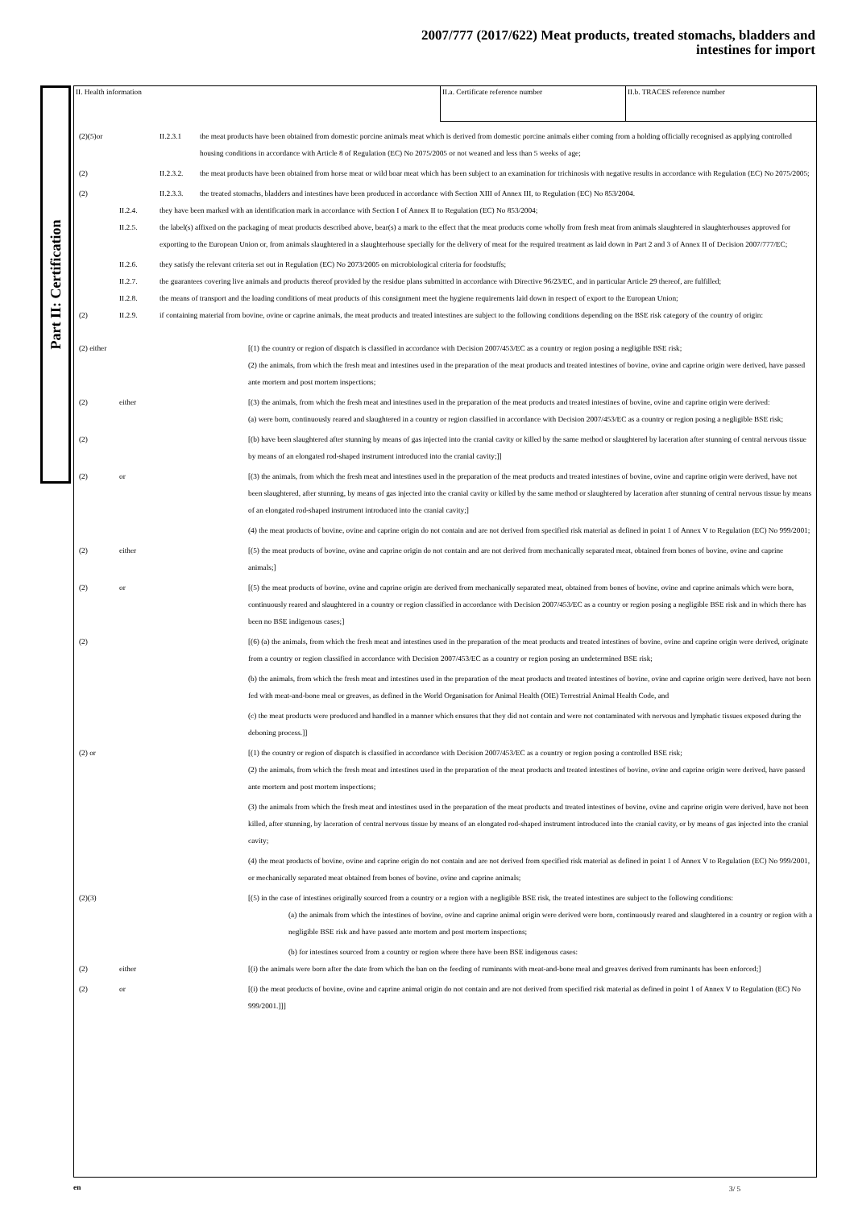2007/777 (2017/622) Meat products, treated stomachs, bladders and
intestines for import
Part II: Certification
II. Health information II.a. Certificate reference number II.b. TRACES reference number
(2)(5)or II.2.3.1 the meat products have been obtained from domestic porcine animals meat which is derived from domestic porcine animals either coming from a holding officially recognised as applying controlled housing conditions in accordance with Article 8 of Regulation (EC) No 2075/2005 or not weaned and less than 5 weeks of age;
(2) II.2.3.2.
the meat products have been obtained from horse meat or wild boar meat which has been subject to an examination for trichinosis with negative results in accordance with Regulation (EC) No 2075/2005;
(2) II.2.3.3.
the treated stomachs, bladders and intestines have been produced in accordance with Section XIII of Annex III, to Regulation (EC) No 853/2004.
II.2.4. they have been marked with an identification mark in accordance with Section I of Annex II to Regulation (EC) No 853/2004;
II.2.5. the label(s) affixed on the packaging of meat products described above, bear(s) a mark to the effect that the meat products come wholly from fresh meat from animals slaughtered in slaughterhouses approved for exporting to the European Union or, from animals slaughtered in a slaughterhouse specially for the delivery of meat for the required treatment as laid down in Part 2 and 3 of Annex II of Decision 2007/777/EC;
II.2.6. they satisfy the relevant criteria set out in Regulation (EC) No 2073/2005 on microbiological criteria for foodstuffs;
II.2.7. the guarantees covering live animals and products thereof provided by the residue plans submitted in accordance with Directive 96/23/EC, and in particular Article 29 thereof, are fulfilled;
II.2.8. the means of transport and the loading conditions of meat products of this consignment meet the hygiene requirements laid down in respect of export to the European Union;
(2) II.2.9. if containing material from bovine, ovine or caprine animals, the meat products and treated intestines are subject to the following conditions depending on the BSE risk category of the country of origin:
(2) either
[(1) the country or region of dispatch is classified in accordance with Decision 2007/453/EC as a country or region posing a negligible BSE risk;
(2) the animals, from which the fresh meat and intestines used in the preparation of the meat products and treated intestines of bovine, ovine and caprine origin were derived, have passed ante mortem and post mortem inspections;
(2) either [(3) the animals, from which the fresh meat and intestines used in the preparation of the meat products and treated intestines of bovine, ovine and caprine origin were derived:
(a) were born, continuously reared and slaughtered in a country or region classified in accordance with Decision 2007/453/EC as a country or region posing a negligible BSE risk;
(2) [(b) have been slaughtered after stunning by means of gas injected into the cranial cavity or killed by the same method or slaughtered by laceration after stunning of central nervous tissue by means of an elongated rod-shaped instrument introduced into the cranial cavity;]]
(2) or [(3) the animals, from which the fresh meat and intestines used in the preparation of the meat products and treated intestines of bovine, ovine and caprine origin were derived, have not been slaughtered, after stunning, by means of gas injected into the cranial cavity or killed by the same method or slaughtered by laceration after stunning of central nervous tissue by means of an elongated rod-shaped instrument introduced into the cranial cavity;]
(4) the meat products of bovine, ovine and caprine origin do not contain and are not derived from specified risk material as defined in point 1 of Annex V to Regulation (EC) No 999/2001;
(2) either [(5) the meat products of bovine, ovine and caprine origin do not contain and are not derived from mechanically separated meat, obtained from bones of bovine, ovine and caprine animals;]
(2) or [(5) the meat products of bovine, ovine and caprine origin are derived from mechanically separated meat, obtained from bones of bovine, ovine and caprine animals which were born, continuously reared and slaughtered in a country or region classified in accordance with Decision 2007/453/EC as a country or region posing a negligible BSE risk and in which there has been no BSE indigenous cases;]
(2) [(6) (a) the animals, from which the fresh meat and intestines used in the preparation of the meat products and treated intestines of bovine, ovine and caprine origin were derived, originate from a country or region classified in accordance with Decision 2007/453/EC as a country or region posing an undetermined BSE risk;
(b) the animals, from which the fresh meat and intestines used in the preparation of the meat products and treated intestines of bovine, ovine and caprine origin were derived, have not been fed with meat-and-bone meal or greaves, as defined in the World Organisation for Animal Health (OIE) Terrestrial Animal Health Code, and
(c) the meat products were produced and handled in a manner which ensures that they did not contain and were not contaminated with nervous and lymphatic tissues exposed during the deboning process.]]
(2) or [(1) the country or region of dispatch is classified in accordance with Decision 2007/453/EC as a country or region posing a controlled BSE risk;
(2) the animals, from which the fresh meat and intestines used in the preparation of the meat products and treated intestines of bovine, ovine and caprine origin were derived, have passed ante mortem and post mortem inspections;
(3) the animals from which the fresh meat and intestines used in the preparation of the meat products and treated intestines of bovine, ovine and caprine origin were derived, have not been killed, after stunning, by laceration of central nervous tissue by means of an elongated rod-shaped instrument introduced into the cranial cavity, or by means of gas injected into the cranial cavity;
(4) the meat products of bovine, ovine and caprine origin do not contain and are not derived from specified risk material as defined in point 1 of Annex V to Regulation (EC) No 999/2001, or mechanically separated meat obtained from bones of bovine, ovine and caprine animals;
(2)(3) [(5) in the case of intestines originally sourced from a country or a region with a negligible BSE risk, the treated intestines are subject to the following conditions:
(a) the animals from which the intestines of bovine, ovine and caprine animal origin were derived were born, continuously reared and slaughtered in a country or region with a negligible BSE risk and have passed ante mortem and post mortem inspections;
(b) for intestines sourced from a country or region where there have been BSE indigenous cases:
(2) either [(i) the animals were born after the date from which the ban on the feeding of ruminants with meat-and-bone meal and greaves derived from ruminants has been enforced;]
(2) or [(i) the meat products of bovine, ovine and caprine animal origin do not contain and are not derived from specified risk material as defined in point 1 of Annex V to Regulation (EC) No 999/2001.]]]
en 3/ 5